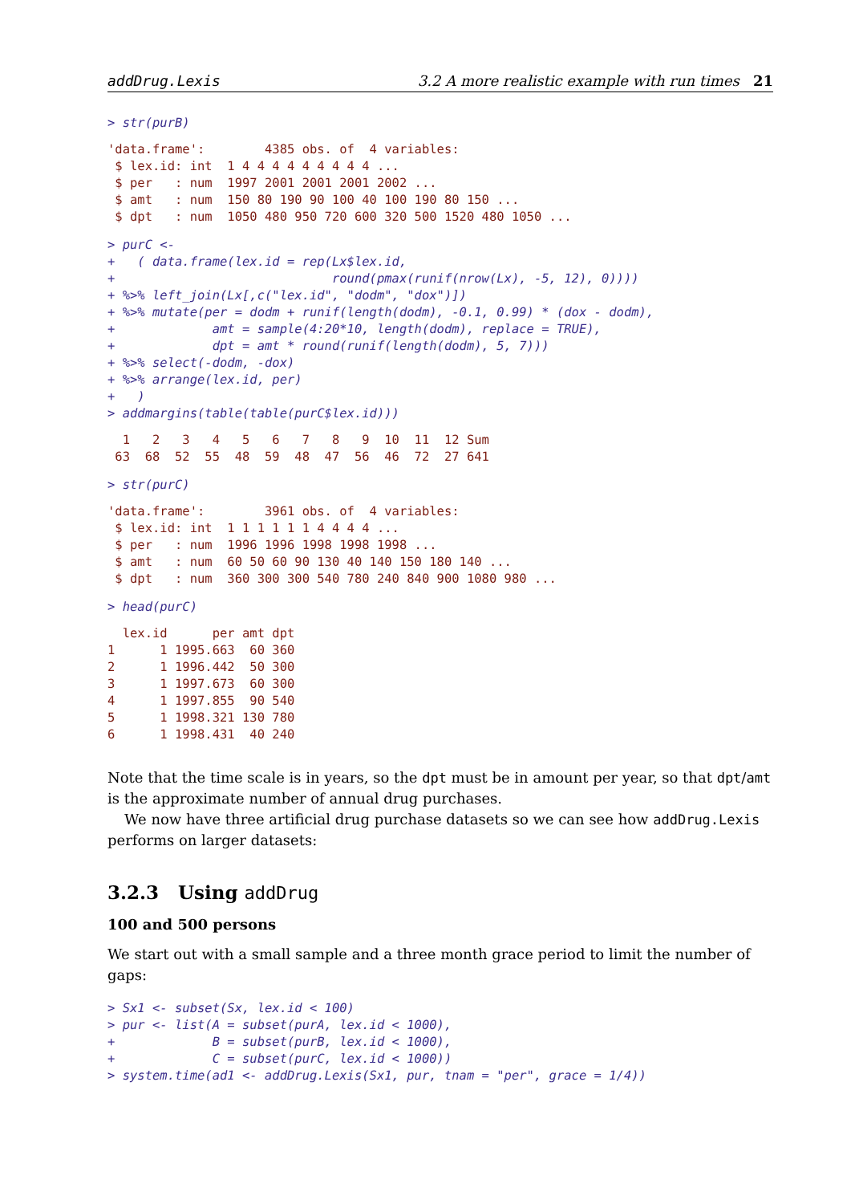addDrug.Lexis 3.2 A more realistic example with run times 21
> str(purB)
'data.frame':        4385 obs. of  4 variables:
 $ lex.id: int  1 4 4 4 4 4 4 4 4 4 ...
 $ per   : num  1997 2001 2001 2001 2002 ...
 $ amt   : num  150 80 190 90 100 40 100 190 80 150 ...
 $ dpt   : num  1050 480 950 720 600 320 500 1520 480 1050 ...
> purC <-
+   ( data.frame(lex.id = rep(Lx$lex.id,
+                             round(pmax(runif(nrow(Lx), -5, 12), 0))))
+ %>% left_join(Lx[,c("lex.id", "dodm", "dox")])
+ %>% mutate(per = dodm + runif(length(dodm), -0.1, 0.99) * (dox - dodm),
+             amt = sample(4:20*10, length(dodm), replace = TRUE),
+             dpt = amt * round(runif(length(dodm), 5, 7)))
+ %>% select(-dodm, -dox)
+ %>% arrange(lex.id, per)
+   )
> addmargins(table(table(purC$lex.id)))
  1   2   3   4   5   6   7   8   9  10  11  12 Sum
 63  68  52  55  48  59  48  47  56  46  72  27 641
> str(purC)
'data.frame':        3961 obs. of  4 variables:
 $ lex.id: int  1 1 1 1 1 1 4 4 4 4 ...
 $ per   : num  1996 1996 1998 1998 1998 ...
 $ amt   : num  60 50 60 90 130 40 140 150 180 140 ...
 $ dpt   : num  360 300 300 540 780 240 840 900 1080 980 ...
> head(purC)
  lex.id      per amt dpt
1      1 1995.663  60 360
2      1 1996.442  50 300
3      1 1997.673  60 300
4      1 1997.855  90 540
5      1 1998.321 130 780
6      1 1998.431  40 240
Note that the time scale is in years, so the dpt must be in amount per year, so that dpt/amt is the approximate number of annual drug purchases.
We now have three artificial drug purchase datasets so we can see how addDrug.Lexis performs on larger datasets:
3.2.3 Using addDrug
100 and 500 persons
We start out with a small sample and a three month grace period to limit the number of gaps:
> Sx1 <- subset(Sx, lex.id < 100)
> pur <- list(A = subset(purA, lex.id < 1000),
+             B = subset(purB, lex.id < 1000),
+             C = subset(purC, lex.id < 1000))
> system.time(ad1 <- addDrug.Lexis(Sx1, pur, tnam = "per", grace = 1/4))